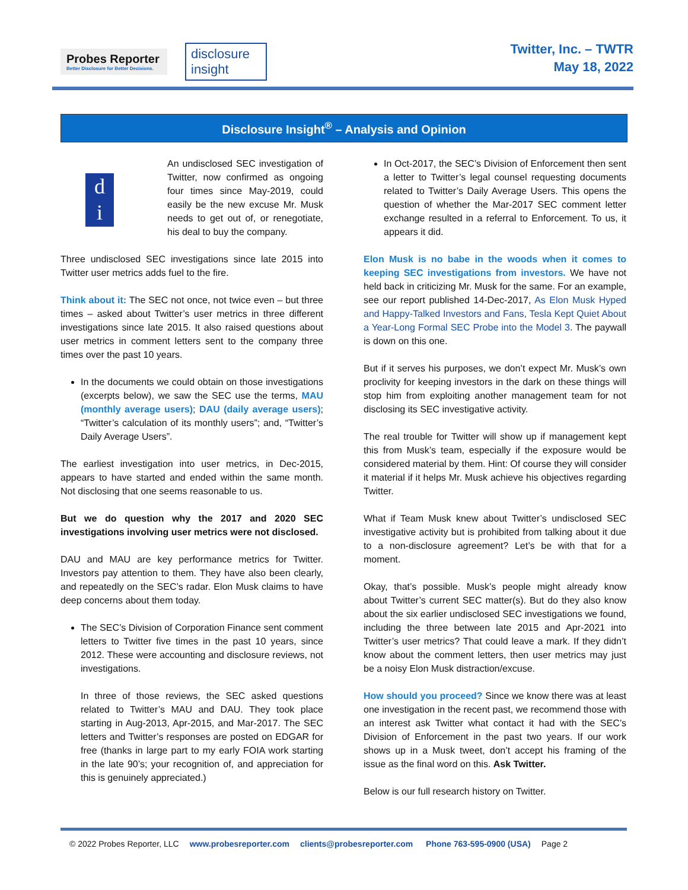Probes Reporter
Better Disclosure for Better Decisions.
disclosure insight
Twitter, Inc. – TWTR
May 18, 2022
Disclosure Insight<sup>®</sup> – Analysis and Opinion
d
i
An undisclosed SEC investigation of Twitter, now confirmed as ongoing four times since May-2019, could easily be the new excuse Mr. Musk needs to get out of, or renegotiate, his deal to buy the company.
Three undisclosed SEC investigations since late 2015 into Twitter user metrics adds fuel to the fire.
Think about it: The SEC not once, not twice even – but three times – asked about Twitter’s user metrics in three different investigations since late 2015. It also raised questions about user metrics in comment letters sent to the company three times over the past 10 years.
In the documents we could obtain on those investigations (excerpts below), we saw the SEC use the terms, MAU (monthly average users); DAU (daily average users); “Twitter’s calculation of its monthly users”; and, “Twitter’s Daily Average Users”.
The earliest investigation into user metrics, in Dec-2015, appears to have started and ended within the same month. Not disclosing that one seems reasonable to us.
But we do question why the 2017 and 2020 SEC investigations involving user metrics were not disclosed.
DAU and MAU are key performance metrics for Twitter. Investors pay attention to them. They have also been clearly, and repeatedly on the SEC’s radar. Elon Musk claims to have deep concerns about them today.
The SEC’s Division of Corporation Finance sent comment letters to Twitter five times in the past 10 years, since 2012. These were accounting and disclosure reviews, not investigations.
In three of those reviews, the SEC asked questions related to Twitter’s MAU and DAU. They took place starting in Aug-2013, Apr-2015, and Mar-2017. The SEC letters and Twitter’s responses are posted on EDGAR for free (thanks in large part to my early FOIA work starting in the late 90’s; your recognition of, and appreciation for this is genuinely appreciated.)
In Oct-2017, the SEC’s Division of Enforcement then sent a letter to Twitter’s legal counsel requesting documents related to Twitter’s Daily Average Users. This opens the question of whether the Mar-2017 SEC comment letter exchange resulted in a referral to Enforcement. To us, it appears it did.
Elon Musk is no babe in the woods when it comes to keeping SEC investigations from investors. We have not held back in criticizing Mr. Musk for the same. For an example, see our report published 14-Dec-2017, As Elon Musk Hyped and Happy-Talked Investors and Fans, Tesla Kept Quiet About a Year-Long Formal SEC Probe into the Model 3. The paywall is down on this one.
But if it serves his purposes, we don’t expect Mr. Musk’s own proclivity for keeping investors in the dark on these things will stop him from exploiting another management team for not disclosing its SEC investigative activity.
The real trouble for Twitter will show up if management kept this from Musk’s team, especially if the exposure would be considered material by them. Hint: Of course they will consider it material if it helps Mr. Musk achieve his objectives regarding Twitter.
What if Team Musk knew about Twitter’s undisclosed SEC investigative activity but is prohibited from talking about it due to a non-disclosure agreement? Let’s be with that for a moment.
Okay, that’s possible. Musk’s people might already know about Twitter’s current SEC matter(s). But do they also know about the six earlier undisclosed SEC investigations we found, including the three between late 2015 and Apr-2021 into Twitter’s user metrics? That could leave a mark. If they didn’t know about the comment letters, then user metrics may just be a noisy Elon Musk distraction/excuse.
How should you proceed? Since we know there was at least one investigation in the recent past, we recommend those with an interest ask Twitter what contact it had with the SEC’s Division of Enforcement in the past two years. If our work shows up in a Musk tweet, don’t accept his framing of the issue as the final word on this. Ask Twitter.
Below is our full research history on Twitter.
© 2022 Probes Reporter, LLC www.probesreporter.com clients@probesreporter.com Phone 763-595-0900 (USA) Page 2